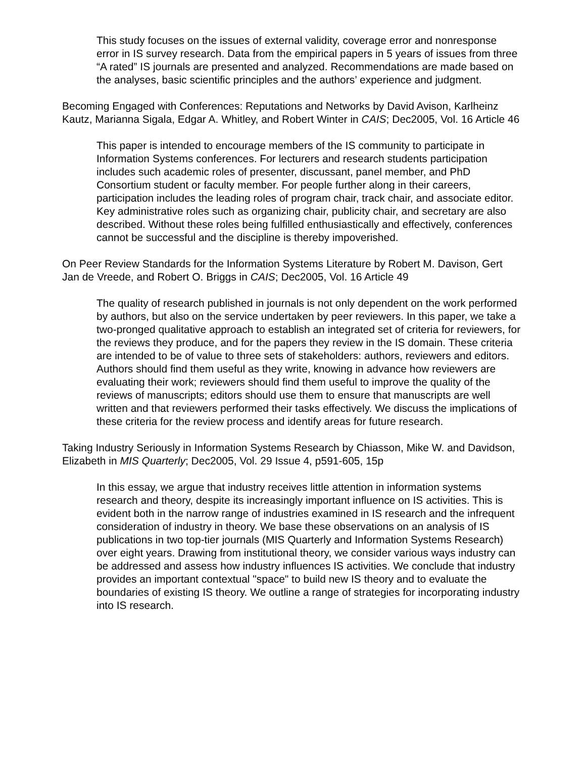This study focuses on the issues of external validity, coverage error and nonresponse error in IS survey research. Data from the empirical papers in 5 years of issues from three “A rated” IS journals are presented and analyzed. Recommendations are made based on the analyses, basic scientific principles and the authors’ experience and judgment.
Becoming Engaged with Conferences: Reputations and Networks by David Avison, Karlheinz Kautz, Marianna Sigala, Edgar A. Whitley, and Robert Winter in CAIS; Dec2005, Vol. 16 Article 46
This paper is intended to encourage members of the IS community to participate in Information Systems conferences. For lecturers and research students participation includes such academic roles of presenter, discussant, panel member, and PhD Consortium student or faculty member. For people further along in their careers, participation includes the leading roles of program chair, track chair, and associate editor. Key administrative roles such as organizing chair, publicity chair, and secretary are also described. Without these roles being fulfilled enthusiastically and effectively, conferences cannot be successful and the discipline is thereby impoverished.
On Peer Review Standards for the Information Systems Literature by Robert M. Davison, Gert Jan de Vreede, and Robert O. Briggs in CAIS; Dec2005, Vol. 16 Article 49
The quality of research published in journals is not only dependent on the work performed by authors, but also on the service undertaken by peer reviewers. In this paper, we take a two-pronged qualitative approach to establish an integrated set of criteria for reviewers, for the reviews they produce, and for the papers they review in the IS domain. These criteria are intended to be of value to three sets of stakeholders: authors, reviewers and editors. Authors should find them useful as they write, knowing in advance how reviewers are evaluating their work; reviewers should find them useful to improve the quality of the reviews of manuscripts; editors should use them to ensure that manuscripts are well written and that reviewers performed their tasks effectively. We discuss the implications of these criteria for the review process and identify areas for future research.
Taking Industry Seriously in Information Systems Research by Chiasson, Mike W. and Davidson, Elizabeth in MIS Quarterly; Dec2005, Vol. 29 Issue 4, p591-605, 15p
In this essay, we argue that industry receives little attention in information systems research and theory, despite its increasingly important influence on IS activities. This is evident both in the narrow range of industries examined in IS research and the infrequent consideration of industry in theory. We base these observations on an analysis of IS publications in two top-tier journals (MIS Quarterly and Information Systems Research) over eight years. Drawing from institutional theory, we consider various ways industry can be addressed and assess how industry influences IS activities. We conclude that industry provides an important contextual "space" to build new IS theory and to evaluate the boundaries of existing IS theory. We outline a range of strategies for incorporating industry into IS research.